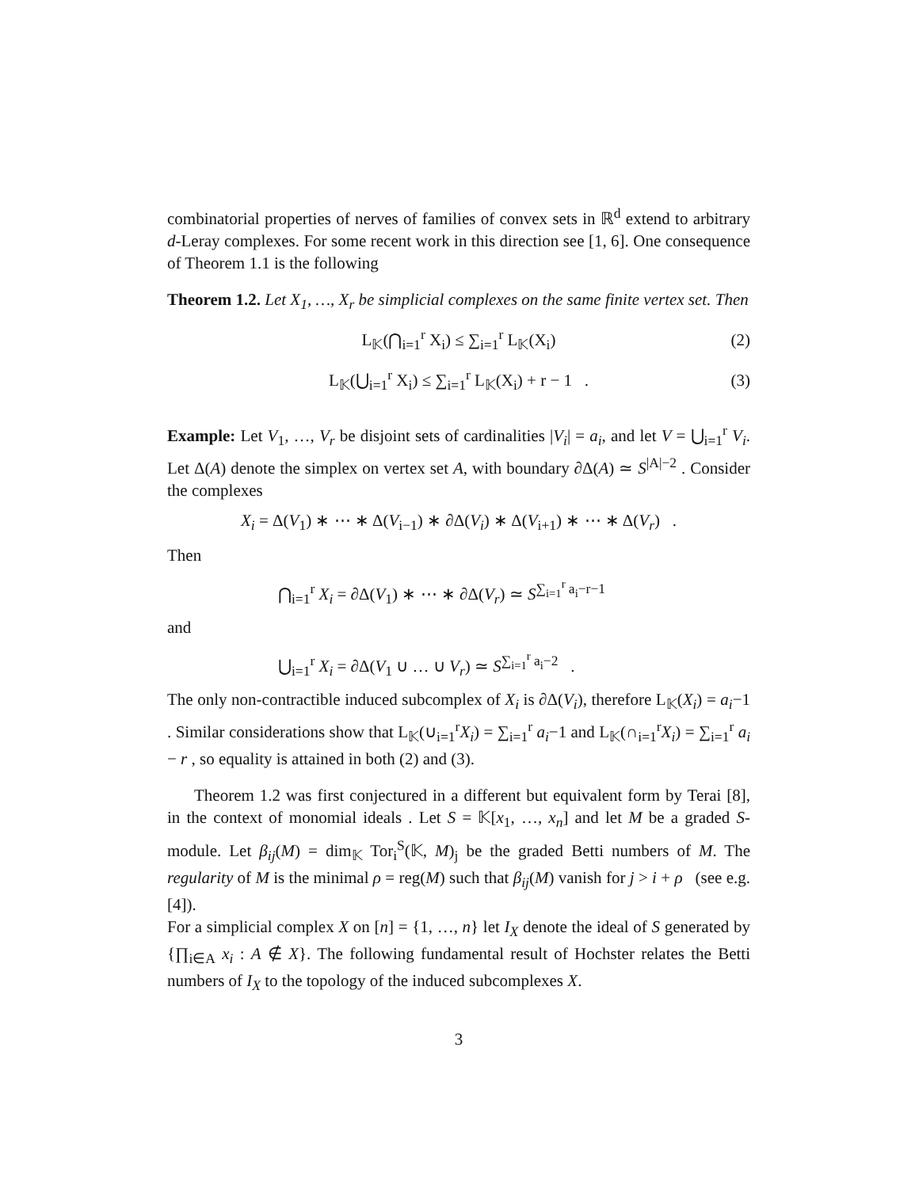combinatorial properties of nerves of families of convex sets in ℝ<sup>d</sup> extend to arbitrary d-Leray complexes. For some recent work in this direction see [1, 6]. One consequence of Theorem 1.1 is the following
Theorem 1.2. Let X<sub>1</sub>, …, X<sub>r</sub> be simplicial complexes on the same finite vertex set. Then
L<sub>𝕂</sub>(⋂<sub>i=1</sub><sup>r</sup> X<sub>i</sub>) ≤ ∑<sub>i=1</sub><sup>r</sup> L<sub>𝕂</sub>(X<sub>i</sub>) (2)
L<sub>𝕂</sub>(⋃<sub>i=1</sub><sup>r</sup> X<sub>i</sub>) ≤ ∑<sub>i=1</sub><sup>r</sup> L<sub>𝕂</sub>(X<sub>i</sub>) + r − 1 . (3)
Example: Let V<sub>1</sub>, …, V<sub>r</sub> be disjoint sets of cardinalities |V<sub>i</sub>| = a<sub>i</sub>, and let V = ⋃<sub>i=1</sub><sup>r</sup> V<sub>i</sub>. Let Δ(A) denote the simplex on vertex set A, with boundary ∂Δ(A) ≃ S<sup>|A|−2</sup> . Consider the complexes
X<sub>i</sub> = Δ(V<sub>1</sub>) ∗ ⋯ ∗ Δ(V<sub>i−1</sub>) ∗ ∂Δ(V<sub>i</sub>) ∗ Δ(V<sub>i+1</sub>) ∗ ⋯ ∗ Δ(V<sub>r</sub>) .
Then
⋂<sub>i=1</sub><sup>r</sup> X<sub>i</sub> = ∂Δ(V<sub>1</sub>) ∗ ⋯ ∗ ∂Δ(V<sub>r</sub>) ≃ S<sup>∑<sub>i=1</sub><sup>r</sup> a<sub>i</sub>−r−1</sup>
and
⋃<sub>i=1</sub><sup>r</sup> X<sub>i</sub> = ∂Δ(V<sub>1</sub> ∪ … ∪ V<sub>r</sub>) ≃ S<sup>∑<sub>i=1</sub><sup>r</sup> a<sub>i</sub>−2</sup> .
The only non-contractible induced subcomplex of X<sub>i</sub> is ∂Δ(V<sub>i</sub>), therefore L<sub>𝕂</sub>(X<sub>i</sub>) = a<sub>i</sub>−1 . Similar considerations show that L<sub>𝕂</sub>(∪<sub>i=1</sub><sup>r</sup>X<sub>i</sub>) = ∑<sub>i=1</sub><sup>r</sup> a<sub>i</sub>−1 and L<sub>𝕂</sub>(∩<sub>i=1</sub><sup>r</sup>X<sub>i</sub>) = ∑<sub>i=1</sub><sup>r</sup> a<sub>i</sub> − r , so equality is attained in both (2) and (3).
Theorem 1.2 was first conjectured in a different but equivalent form by Terai [8], in the context of monomial ideals . Let S = 𝕂[x<sub>1</sub>, …, x<sub>n</sub>] and let M be a graded S-module. Let β<sub>ij</sub>(M) = dim<sub>𝕂</sub> Tor<sub>i</sub><sup>S</sup>(𝕂, M)<sub>j</sub> be the graded Betti numbers of M. The regularity of M is the minimal ρ = reg(M) such that β<sub>ij</sub>(M) vanish for j > i + ρ (see e.g. [4]).
For a simplicial complex X on [n] = {1, …, n} let I<sub>X</sub> denote the ideal of S generated by {∏<sub>i∈A</sub> x<sub>i</sub> : A ∉ X}. The following fundamental result of Hochster relates the Betti numbers of I<sub>X</sub> to the topology of the induced subcomplexes X.
3